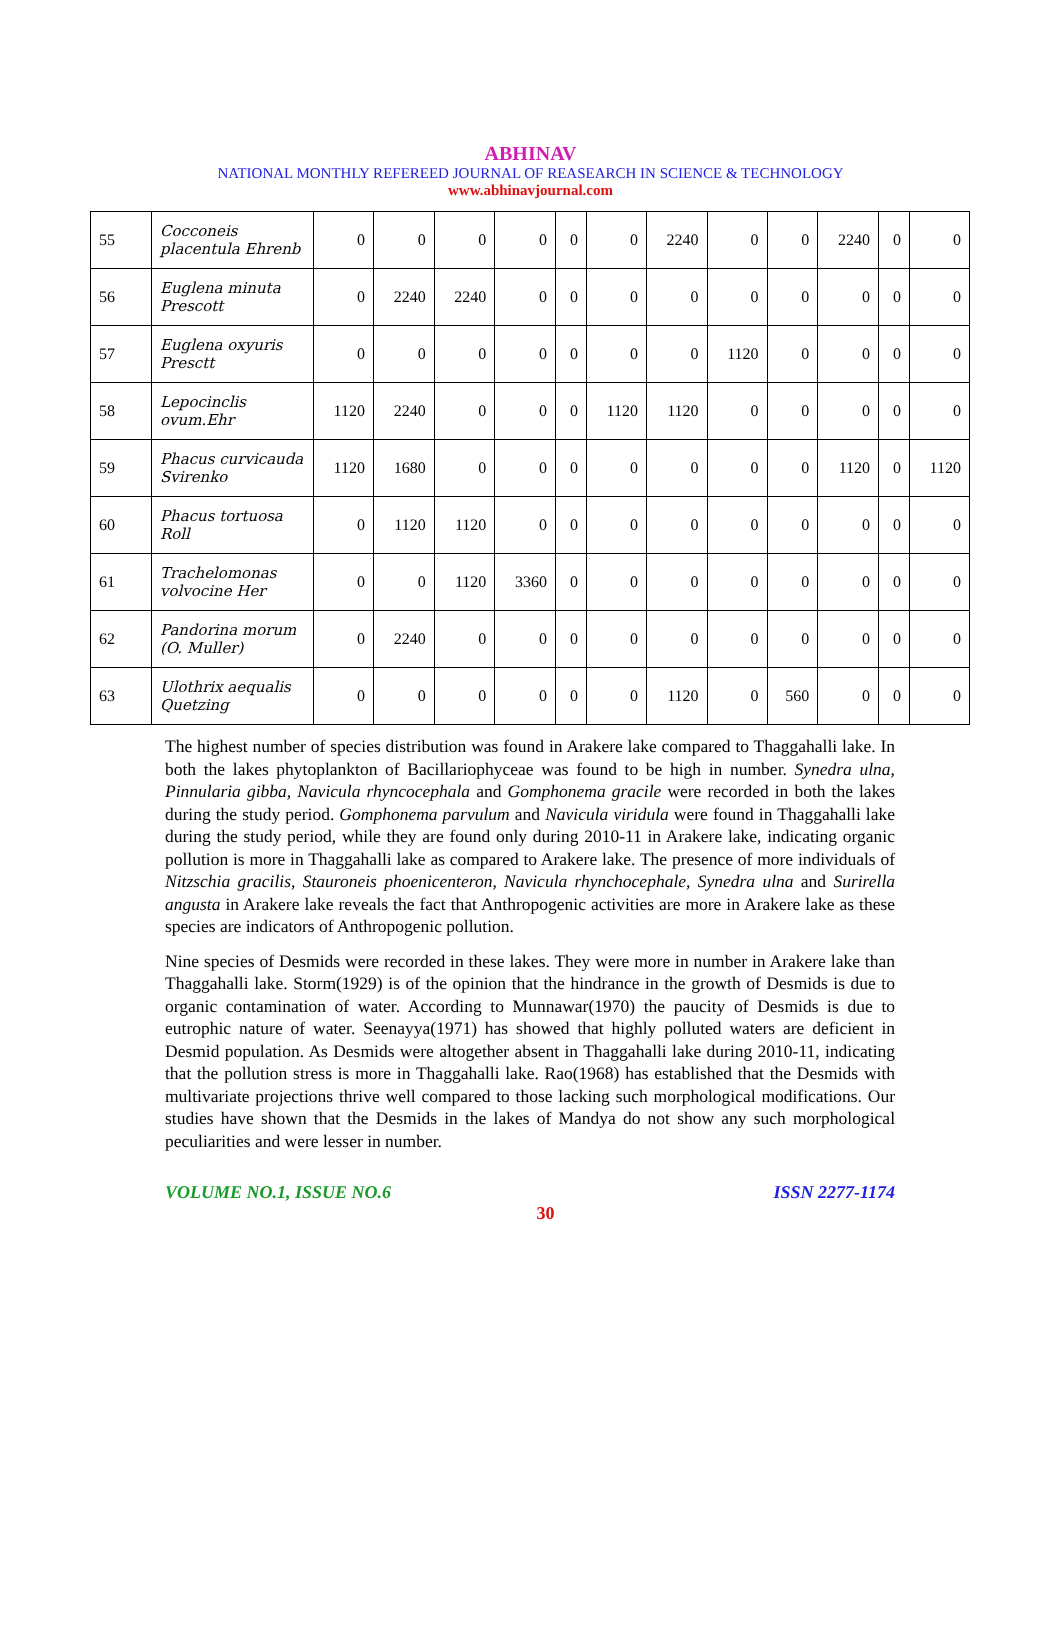ABHINAV
NATIONAL MONTHLY REFEREED JOURNAL OF REASEARCH IN SCIENCE & TECHNOLOGY
www.abhinavjournal.com
| 55 | Cocconeis placentula Ehrenb | 0 | 0 | 0 | 0 | 0 | 0 | 2240 | 0 | 0 | 2240 | 0 | 0 |
| 56 | Euglena minuta Prescott | 0 | 2240 | 2240 | 0 | 0 | 0 | 0 | 0 | 0 | 0 | 0 | 0 |
| 57 | Euglena oxyuris Presctt | 0 | 0 | 0 | 0 | 0 | 0 | 0 | 1120 | 0 | 0 | 0 | 0 |
| 58 | Lepocinclis ovum.Ehr | 1120 | 2240 | 0 | 0 | 0 | 1120 | 1120 | 0 | 0 | 0 | 0 | 0 |
| 59 | Phacus curvicauda Svirenko | 1120 | 1680 | 0 | 0 | 0 | 0 | 0 | 0 | 0 | 1120 | 0 | 1120 |
| 60 | Phacus tortuosa Roll | 0 | 1120 | 1120 | 0 | 0 | 0 | 0 | 0 | 0 | 0 | 0 | 0 |
| 61 | Trachelomonas volvocine Her | 0 | 0 | 1120 | 3360 | 0 | 0 | 0 | 0 | 0 | 0 | 0 | 0 |
| 62 | Pandorina morum (O. Muller) | 0 | 2240 | 0 | 0 | 0 | 0 | 0 | 0 | 0 | 0 | 0 | 0 |
| 63 | Ulothrix aequalis Quetzing | 0 | 0 | 0 | 0 | 0 | 0 | 1120 | 0 | 560 | 0 | 0 | 0 |
The highest number of species distribution was found in Arakere lake compared to Thaggahalli lake. In both the lakes phytoplankton of Bacillariophyceae was found to be high in number. Synedra ulna, Pinnularia gibba, Navicula rhyncocephala and Gomphonema gracile were recorded in both the lakes during the study period. Gomphonema parvulum and Navicula viridula were found in Thaggahalli lake during the study period, while they are found only during 2010-11 in Arakere lake, indicating organic pollution is more in Thaggahalli lake as compared to Arakere lake. The presence of more individuals of Nitzschia gracilis, Stauroneis phoenicenteron, Navicula rhynchocephale, Synedra ulna and Surirella angusta in Arakere lake reveals the fact that Anthropogenic activities are more in Arakere lake as these species are indicators of Anthropogenic pollution.
Nine species of Desmids were recorded in these lakes. They were more in number in Arakere lake than Thaggahalli lake. Storm(1929) is of the opinion that the hindrance in the growth of Desmids is due to organic contamination of water. According to Munnawar(1970) the paucity of Desmids is due to eutrophic nature of water. Seenayya(1971) has showed that highly polluted waters are deficient in Desmid population. As Desmids were altogether absent in Thaggahalli lake during 2010-11, indicating that the pollution stress is more in Thaggahalli lake. Rao(1968) has established that the Desmids with multivariate projections thrive well compared to those lacking such morphological modifications. Our studies have shown that the Desmids in the lakes of Mandya do not show any such morphological peculiarities and were lesser in number.
VOLUME NO.1, ISSUE NO.6 ISSN 2277-1174
30